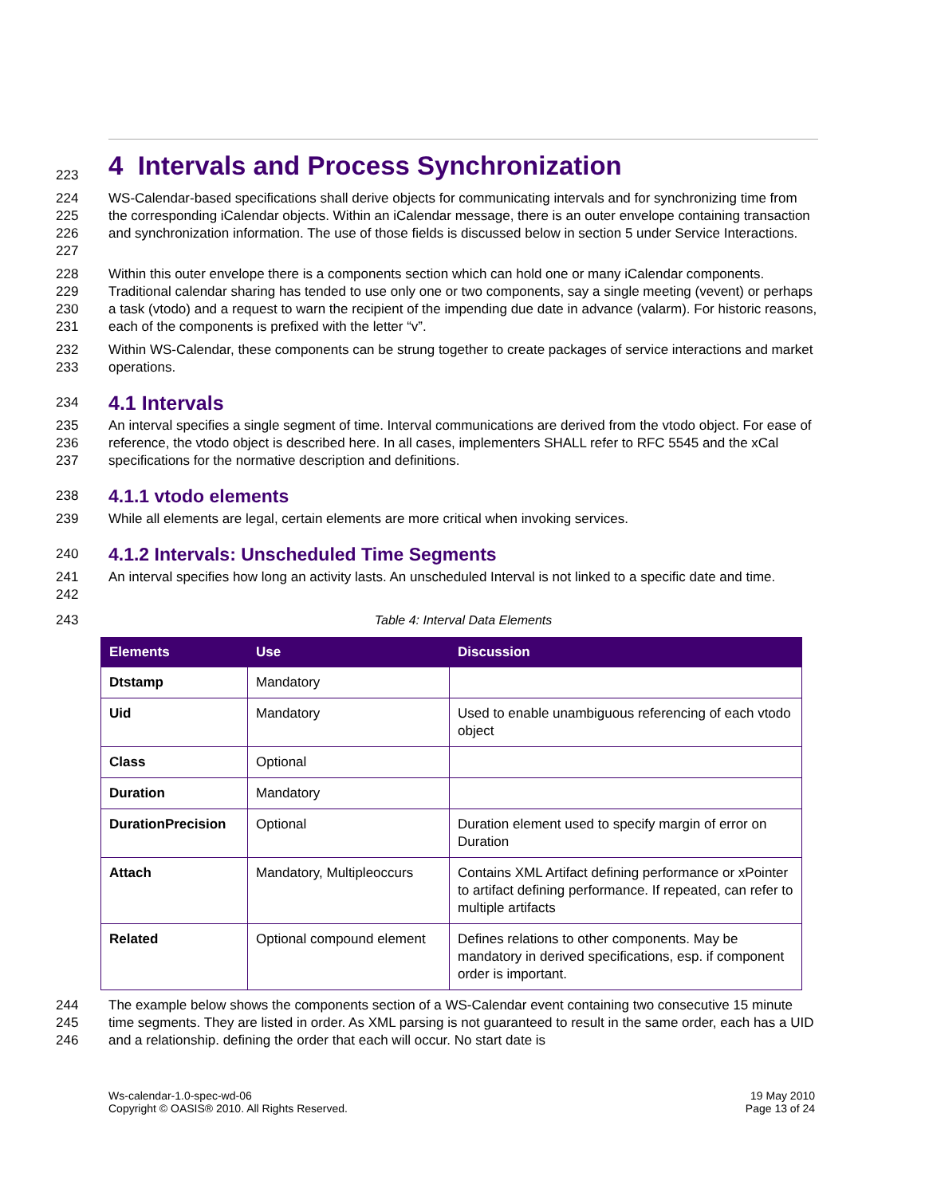223
4 Intervals and Process Synchronization
224
225
226
227
WS-Calendar-based specifications shall derive objects for communicating intervals and for synchronizing time from the corresponding iCalendar objects. Within an iCalendar message, there is an outer envelope containing transaction and synchronization information. The use of those fields is discussed below in section 5 under Service Interactions.
228
229
230
231
Within this outer envelope there is a components section which can hold one or many iCalendar components. Traditional calendar sharing has tended to use only one or two components, say a single meeting (vevent) or perhaps a task (vtodo) and a request to warn the recipient of the impending due date in advance (valarm). For historic reasons, each of the components is prefixed with the letter “v”.
232
233
Within WS-Calendar, these components can be strung together to create packages of service interactions and market operations.
234
4.1 Intervals
235
236
237
An interval specifies a single segment of time. Interval communications are derived from the vtodo object. For ease of reference, the vtodo object is described here. In all cases, implementers SHALL refer to RFC 5545 and the xCal specifications for the normative description and definitions.
238
4.1.1 vtodo elements
239 While all elements are legal, certain elements are more critical when invoking services.
240
4.1.2 Intervals: Unscheduled Time Segments
241
242
An interval specifies how long an activity lasts. An unscheduled Interval is not linked to a specific date and time.
243 Table 4: Interval Data Elements
| Elements | Use | Discussion |
| --- | --- | --- |
| Dtstamp | Mandatory | |
| Uid | Mandatory | Used to enable unambiguous referencing of each vtodo object |
| Class | Optional | |
| Duration | Mandatory | |
| DurationPrecision | Optional | Duration element used to specify margin of error on Duration |
| Attach | Mandatory, Multipleoccurs | Contains XML Artifact defining performance or xPointer to artifact defining performance. If repeated, can refer to multiple artifacts |
| Related | Optional compound element | Defines relations to other components. May be mandatory in derived specifications, esp. if component order is important. |
244
245
246
The example below shows the components section of a WS-Calendar event containing two consecutive 15 minute time segments. They are listed in order. As XML parsing is not guaranteed to result in the same order, each has a UID and a relationship. defining the order that each will occur. No start date is
Ws-calendar-1.0-spec-wd-06
Copyright © OASIS® 2010. All Rights Reserved.
19 May 2010
Page 13 of 24